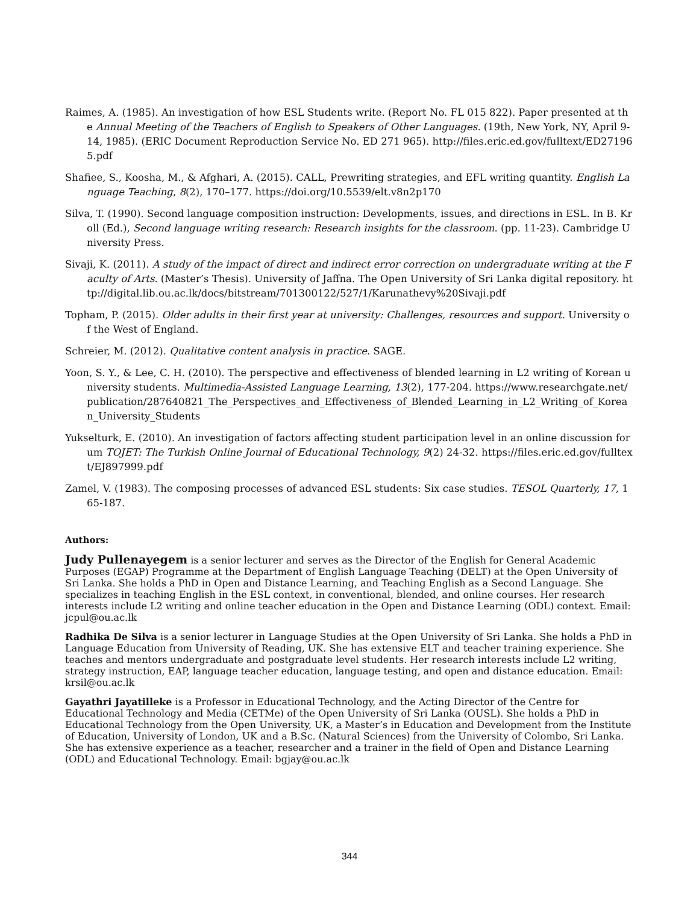Raimes, A. (1985). An investigation of how ESL Students write. (Report No. FL 015 822). Paper presented at the Annual Meeting of the Teachers of English to Speakers of Other Languages. (19th, New York, NY, April 9-14, 1985). (ERIC Document Reproduction Service No. ED 271 965). http://files.eric.ed.gov/fulltext/ED271965.pdf
Shafiee, S., Koosha, M., & Afghari, A. (2015). CALL, Prewriting strategies, and EFL writing quantity. English Language Teaching, 8(2), 170–177. https://doi.org/10.5539/elt.v8n2p170
Silva, T. (1990). Second language composition instruction: Developments, issues, and directions in ESL. In B. Kroll (Ed.), Second language writing research: Research insights for the classroom. (pp. 11-23). Cambridge University Press.
Sivaji, K. (2011). A study of the impact of direct and indirect error correction on undergraduate writing at the Faculty of Arts. (Master’s Thesis). University of Jaffna. The Open University of Sri Lanka digital repository. http://digital.lib.ou.ac.lk/docs/bitstream/701300122/527/1/Karunathevy%20Sivaji.pdf
Topham, P. (2015). Older adults in their first year at university: Challenges, resources and support. University of the West of England.
Schreier, M. (2012). Qualitative content analysis in practice. SAGE.
Yoon, S. Y., & Lee, C. H. (2010). The perspective and effectiveness of blended learning in L2 writing of Korean university students. Multimedia-Assisted Language Learning, 13(2), 177-204. https://www.researchgate.net/publication/287640821_The_Perspectives_and_Effectiveness_of_Blended_Learning_in_L2_Writing_of_Korean_University_Students
Yukselturk, E. (2010). An investigation of factors affecting student participation level in an online discussion forum TOJET: The Turkish Online Journal of Educational Technology, 9(2) 24-32. https://files.eric.ed.gov/fulltext/EJ897999.pdf
Zamel, V. (1983). The composing processes of advanced ESL students: Six case studies. TESOL Quarterly, 17, 165-187.
Authors:
Judy Pullenayegem is a senior lecturer and serves as the Director of the English for General Academic Purposes (EGAP) Programme at the Department of English Language Teaching (DELT) at the Open University of Sri Lanka. She holds a PhD in Open and Distance Learning, and Teaching English as a Second Language. She specializes in teaching English in the ESL context, in conventional, blended, and online courses. Her research interests include L2 writing and online teacher education in the Open and Distance Learning (ODL) context. Email: jcpul@ou.ac.lk
Radhika De Silva is a senior lecturer in Language Studies at the Open University of Sri Lanka. She holds a PhD in Language Education from University of Reading, UK. She has extensive ELT and teacher training experience. She teaches and mentors undergraduate and postgraduate level students. Her research interests include L2 writing, strategy instruction, EAP, language teacher education, language testing, and open and distance education. Email: krsil@ou.ac.lk
Gayathri Jayatilleke is a Professor in Educational Technology, and the Acting Director of the Centre for Educational Technology and Media (CETMe) of the Open University of Sri Lanka (OUSL). She holds a PhD in Educational Technology from the Open University, UK, a Master’s in Education and Development from the Institute of Education, University of London, UK and a B.Sc. (Natural Sciences) from the University of Colombo, Sri Lanka. She has extensive experience as a teacher, researcher and a trainer in the field of Open and Distance Learning (ODL) and Educational Technology. Email: bgjay@ou.ac.lk
344